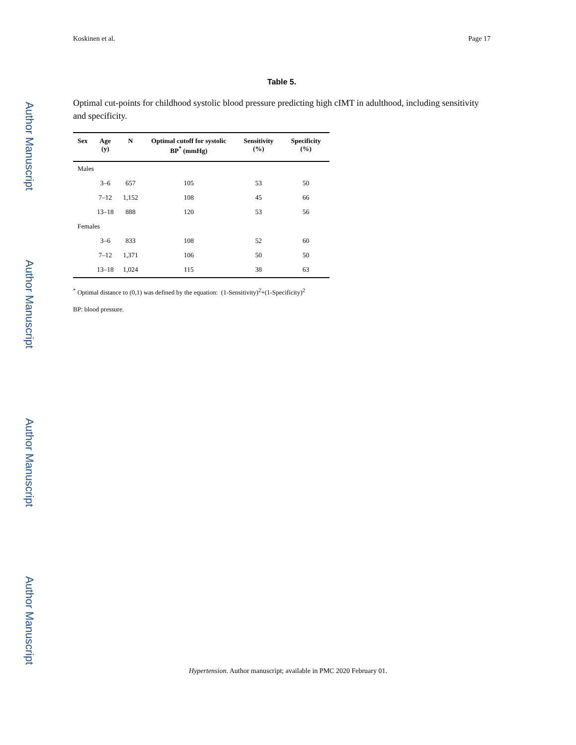Author Manuscript
Author Manuscript
Author Manuscript
Author Manuscript
Koskinen et al. Page 17
Table 5.
Optimal cut-points for childhood systolic blood pressure predicting high cIMT in adulthood, including sensitivity and specificity.
| Sex | Age (y) | N | Optimal cutoff for systolic BP<sup>*</sup> (mmHg) | Sensitivity (%) | Specificity (%) |
| --- | --- | --- | --- | --- | --- |
| Males | | | | | |
| | 3–6 | 657 | 105 | 53 | 50 |
| | 7–12 | 1,152 | 108 | 45 | 66 |
| | 13–18 | 888 | 120 | 53 | 56 |
| Females | | | | | |
| | 3–6 | 833 | 108 | 52 | 60 |
| | 7–12 | 1,371 | 106 | 50 | 50 |
| | 13–18 | 1,024 | 115 | 38 | 63 |
<sup>*</sup> Optimal distance to (0,1) was defined by the equation: (1-Sensitivity)<sup>2</sup>+(1-Specificity)<sup>2</sup>
BP: blood pressure.
Hypertension. Author manuscript; available in PMC 2020 February 01.